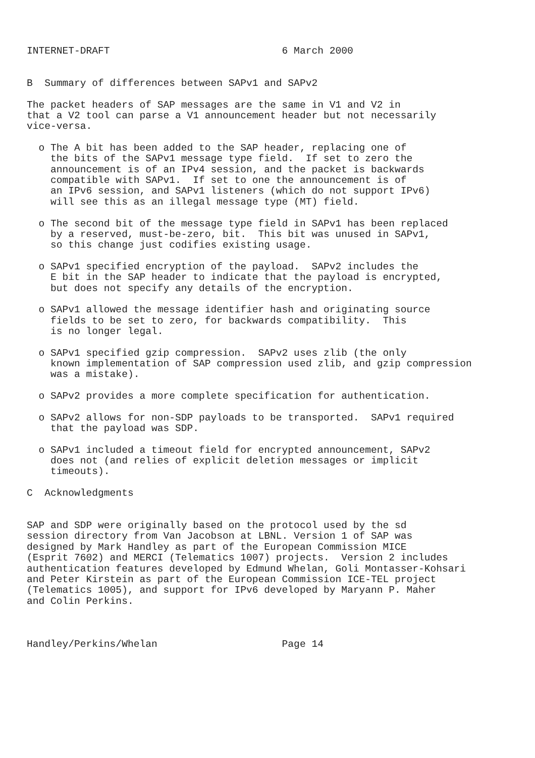INTERNET-DRAFT                             6 March 2000


B  Summary of differences between SAPv1 and SAPv2

The packet headers of SAP messages are the same in V1 and V2 in
that a V2 tool can parse a V1 announcement header but not necessarily
vice-versa.

  o The A bit has been added to the SAP header, replacing one of
    the bits of the SAPv1 message type field.  If set to zero the
    announcement is of an IPv4 session, and the packet is backwards
    compatible with SAPv1.  If set to one the announcement is of
    an IPv6 session, and SAPv1 listeners (which do not support IPv6)
    will see this as an illegal message type (MT) field.

  o The second bit of the message type field in SAPv1 has been replaced
    by a reserved, must-be-zero, bit.  This bit was unused in SAPv1,
    so this change just codifies existing usage.

  o SAPv1 specified encryption of the payload.  SAPv2 includes the
    E bit in the SAP header to indicate that the payload is encrypted,
    but does not specify any details of the encryption.

  o SAPv1 allowed the message identifier hash and originating source
    fields to be set to zero, for backwards compatibility.  This
    is no longer legal.

  o SAPv1 specified gzip compression.  SAPv2 uses zlib (the only
    known implementation of SAP compression used zlib, and gzip compression
    was a mistake).

  o SAPv2 provides a more complete specification for authentication.

  o SAPv2 allows for non-SDP payloads to be transported.  SAPv1 required
    that the payload was SDP.

  o SAPv1 included a timeout field for encrypted announcement, SAPv2
    does not (and relies of explicit deletion messages or implicit
    timeouts).

C  Acknowledgments


SAP and SDP were originally based on the protocol used by the sd
session directory from Van Jacobson at LBNL. Version 1 of SAP was
designed by Mark Handley as part of the European Commission MICE
(Esprit 7602) and MERCI (Telematics 1007) projects.  Version 2 includes
authentication features developed by Edmund Whelan, Goli Montasser-Kohsari
and Peter Kirstein as part of the European Commission ICE-TEL project
(Telematics 1005), and support for IPv6 developed by Maryann P. Maher
and Colin Perkins.



Handley/Perkins/Whelan                     Page 14